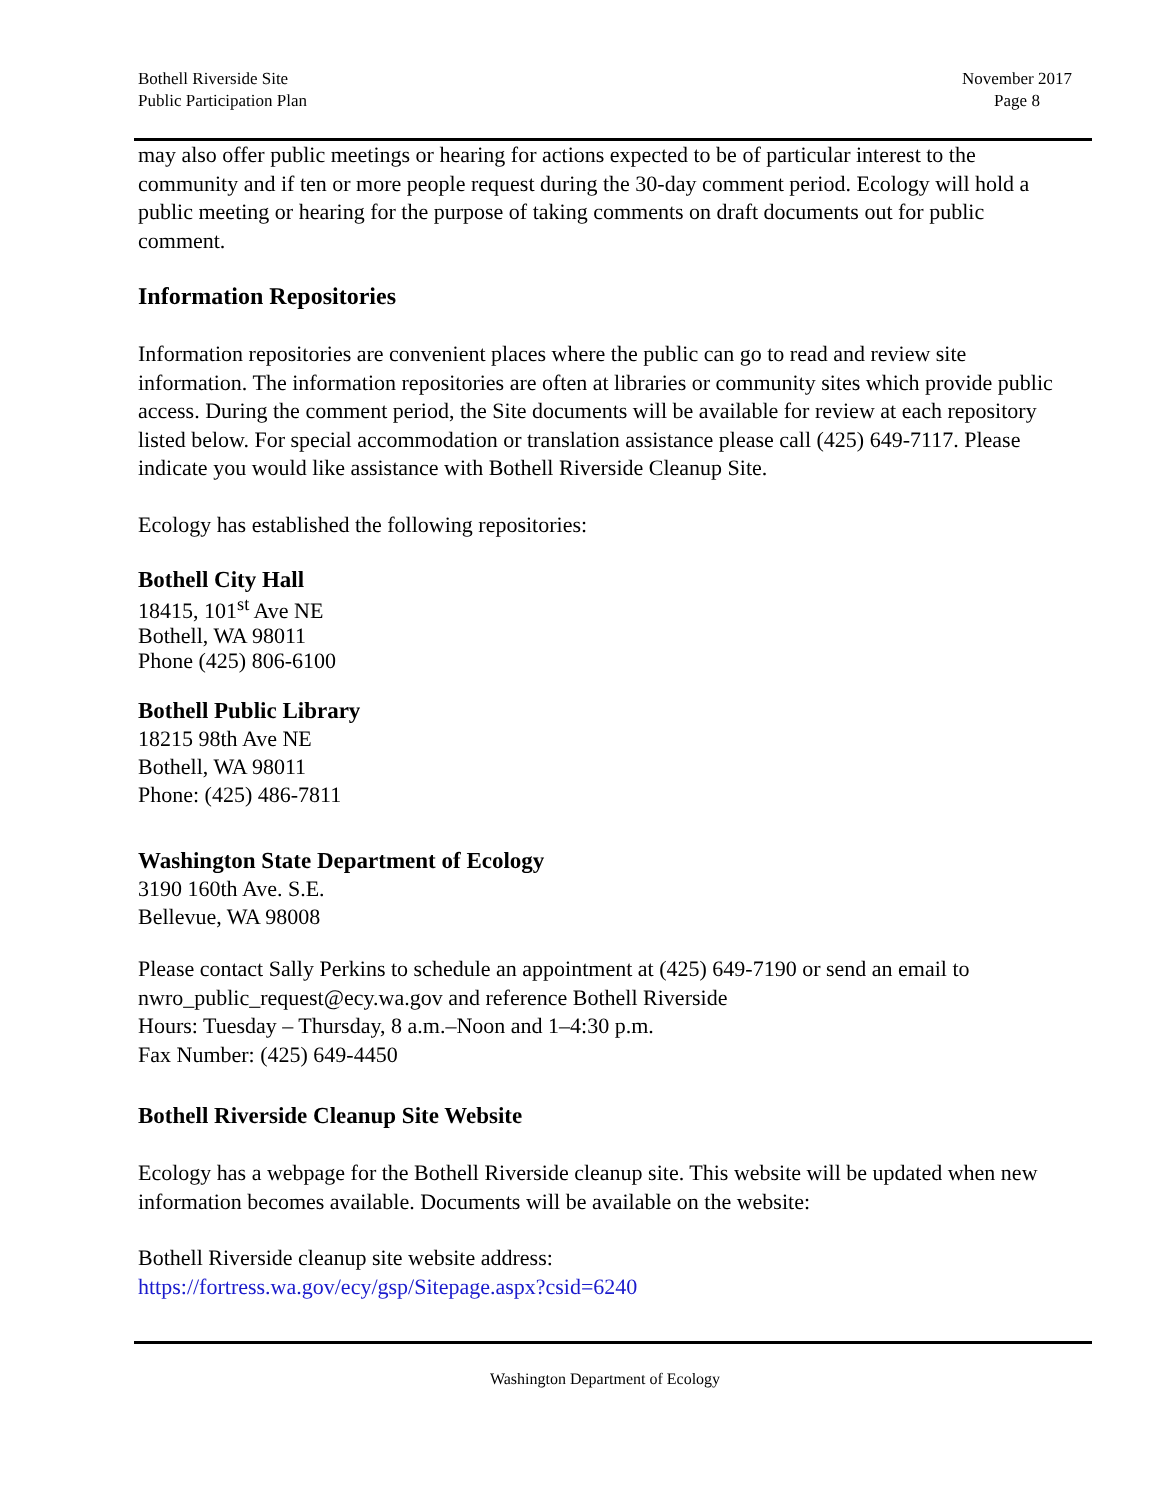Bothell Riverside Site
Public Participation Plan
November 2017
Page 8
may also offer public meetings or hearing for actions expected to be of particular interest to the community and if ten or more people request during the 30-day comment period. Ecology will hold a public meeting or hearing for the purpose of taking comments on draft documents out for public comment.
Information Repositories
Information repositories are convenient places where the public can go to read and review site information. The information repositories are often at libraries or community sites which provide public access. During the comment period, the Site documents will be available for review at each repository listed below. For special accommodation or translation assistance please call (425) 649-7117. Please indicate you would like assistance with Bothell Riverside Cleanup Site.
Ecology has established the following repositories:
Bothell City Hall
18415, 101<sup>st</sup> Ave NE
Bothell, WA 98011
Phone (425) 806-6100
Bothell Public Library
18215 98th Ave NE
Bothell, WA 98011
Phone: (425) 486-7811
Washington State Department of Ecology
3190 160th Ave. S.E.
Bellevue, WA 98008
Please contact Sally Perkins to schedule an appointment at (425) 649-7190 or send an email to nwro_public_request@ecy.wa.gov and reference Bothell Riverside
Hours: Tuesday – Thursday, 8 a.m.–Noon and 1–4:30 p.m.
Fax Number: (425) 649-4450
Bothell Riverside Cleanup Site Website
Ecology has a webpage for the Bothell Riverside cleanup site. This website will be updated when new information becomes available. Documents will be available on the website:
Bothell Riverside cleanup site website address:
https://fortress.wa.gov/ecy/gsp/Sitepage.aspx?csid=6240
Washington Department of Ecology